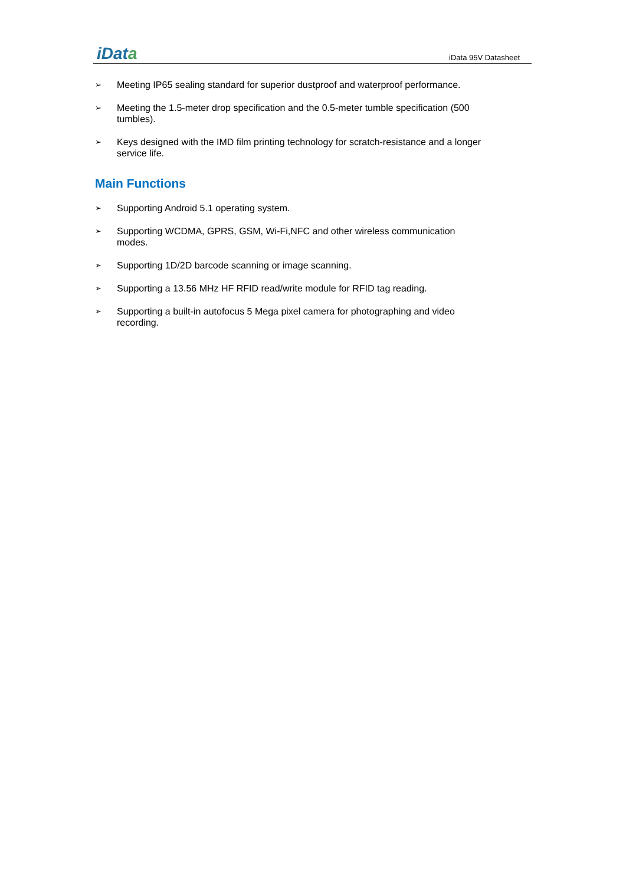iData
iData 95V Datasheet
➢
Meeting IP65 sealing standard for superior dustproof and waterproof performance.
➢
Meeting the 1.5-meter drop specification and the 0.5-meter tumble specification (500 tumbles).
➢
Keys designed with the IMD film printing technology for scratch-resistance and a longer service life.
Main Functions
➢
Supporting Android 5.1 operating system.
➢
Supporting WCDMA, GPRS, GSM, Wi-Fi,NFC and other wireless communication modes.
➢
Supporting 1D/2D barcode scanning or image scanning.
➢
Supporting a 13.56 MHz HF RFID read/write module for RFID tag reading.
➢
Supporting a built-in autofocus 5 Mega pixel camera for photographing and video recording.